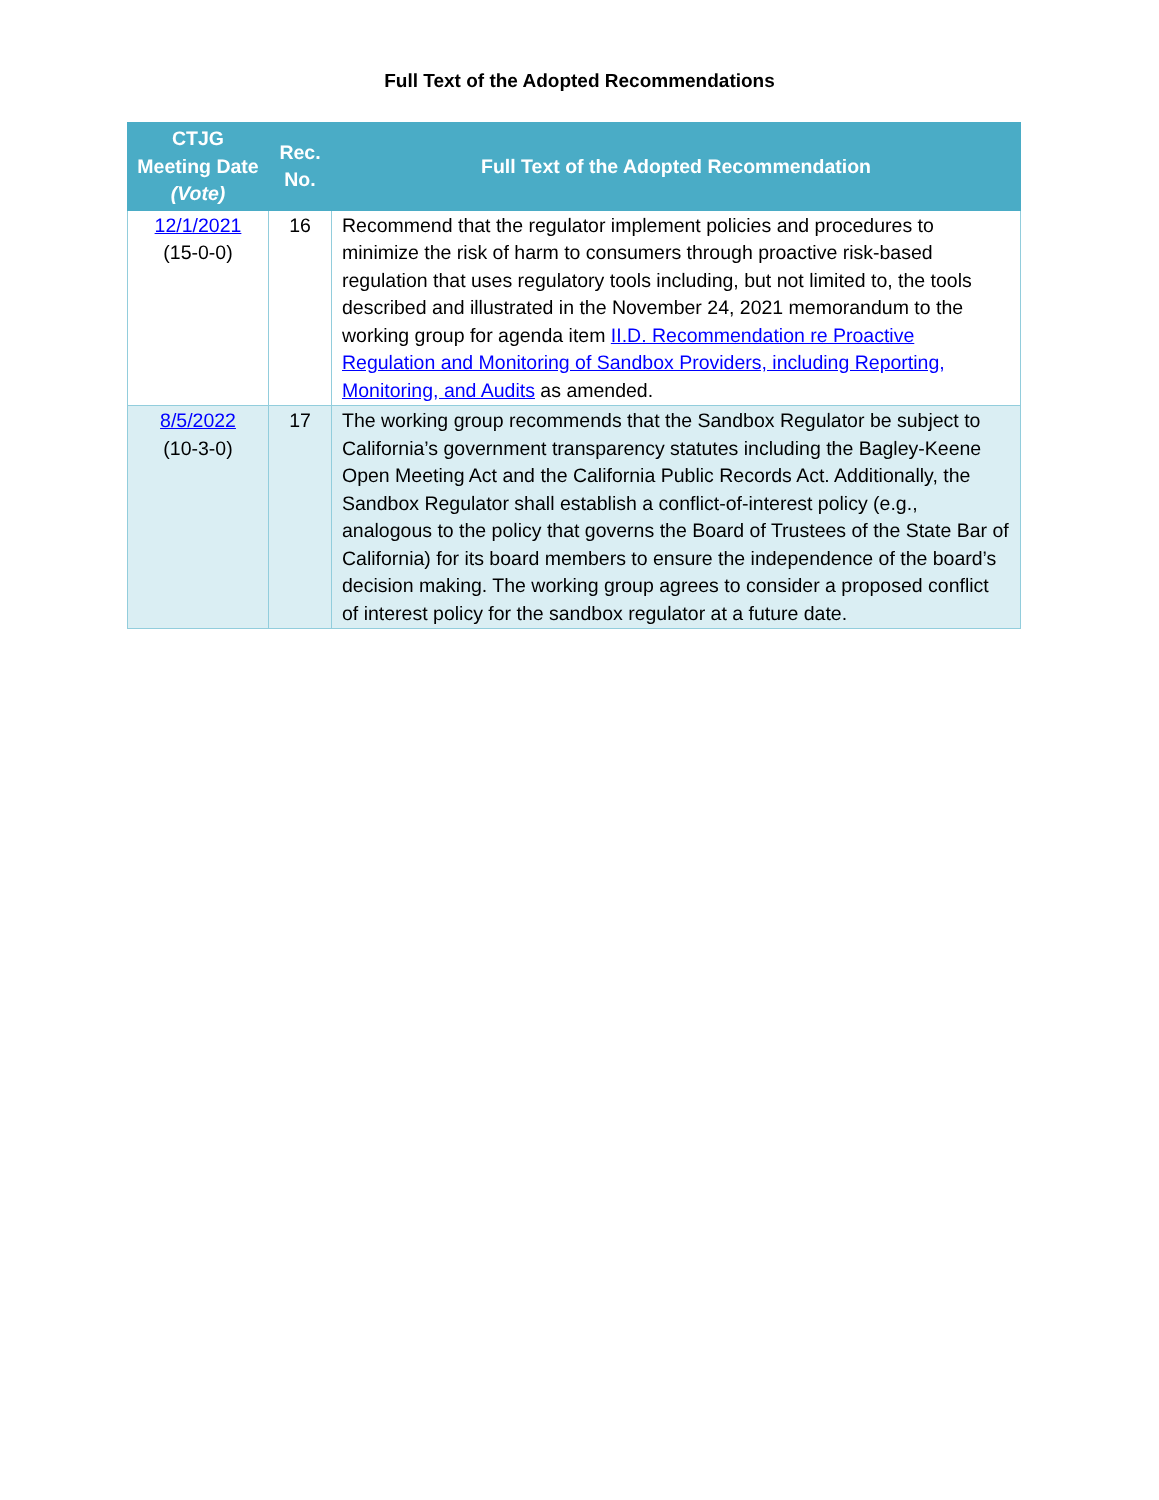Full Text of the Adopted Recommendations
| CTJG Meeting Date (Vote) | Rec. No. | Full Text of the Adopted Recommendation |
| --- | --- | --- |
| 12/1/2021 (15-0-0) | 16 | Recommend that the regulator implement policies and procedures to minimize the risk of harm to consumers through proactive risk-based regulation that uses regulatory tools including, but not limited to, the tools described and illustrated in the November 24, 2021 memorandum to the working group for agenda item II.D. Recommendation re Proactive Regulation and Monitoring of Sandbox Providers, including Reporting, Monitoring, and Audits as amended. |
| 8/5/2022 (10-3-0) | 17 | The working group recommends that the Sandbox Regulator be subject to California’s government transparency statutes including the Bagley-Keene Open Meeting Act and the California Public Records Act. Additionally, the Sandbox Regulator shall establish a conflict-of-interest policy (e.g., analogous to the policy that governs the Board of Trustees of the State Bar of California) for its board members to ensure the independence of the board’s decision making. The working group agrees to consider a proposed conflict of interest policy for the sandbox regulator at a future date. |